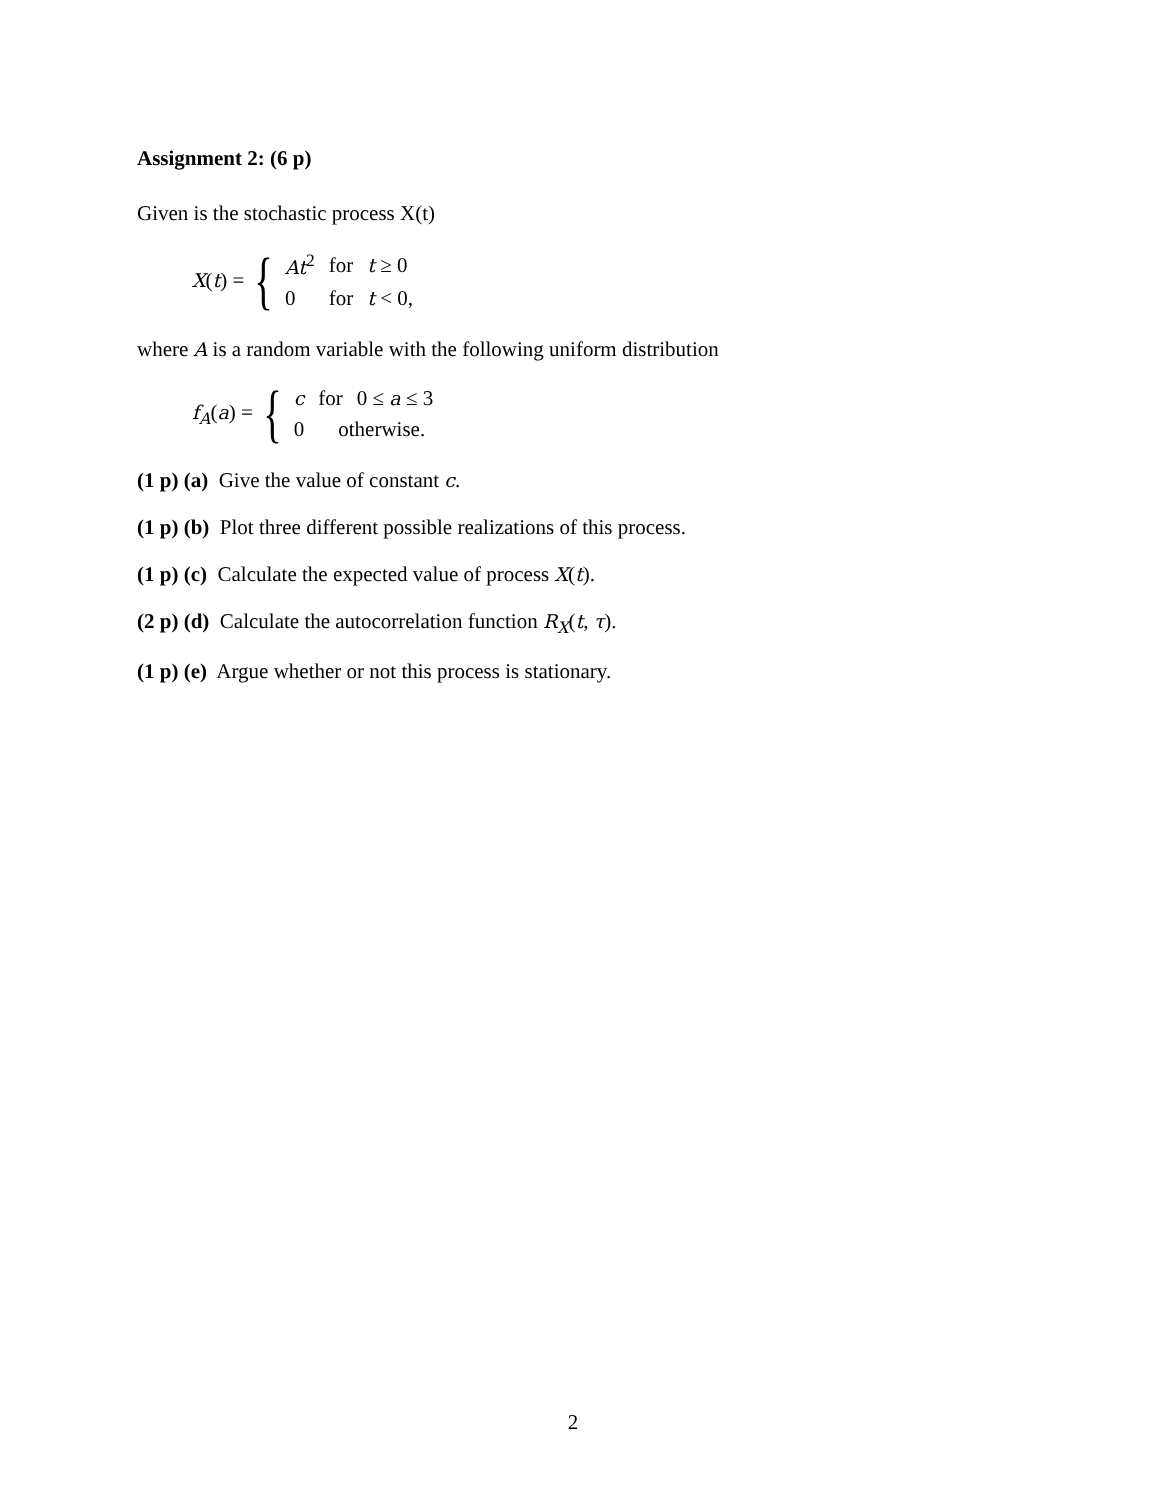Assignment 2: (6 p)
Given is the stochastic process X(t)
X(t) = {
| At<sup>2</sup> | for | t ≥ 0 |
| 0 | for | t < 0, |
where A is a random variable with the following uniform distribution
f<sub>A</sub>(a) = {
| c | for | 0 ≤ a ≤ 3 |
| 0 | otherwise. | |
(1 p) (a) Give the value of constant c.
(1 p) (b) Plot three different possible realizations of this process.
(1 p) (c) Calculate the expected value of process X(t).
(2 p) (d) Calculate the autocorrelation function R<sub>X</sub>(t, τ).
(1 p) (e) Argue whether or not this process is stationary.
2